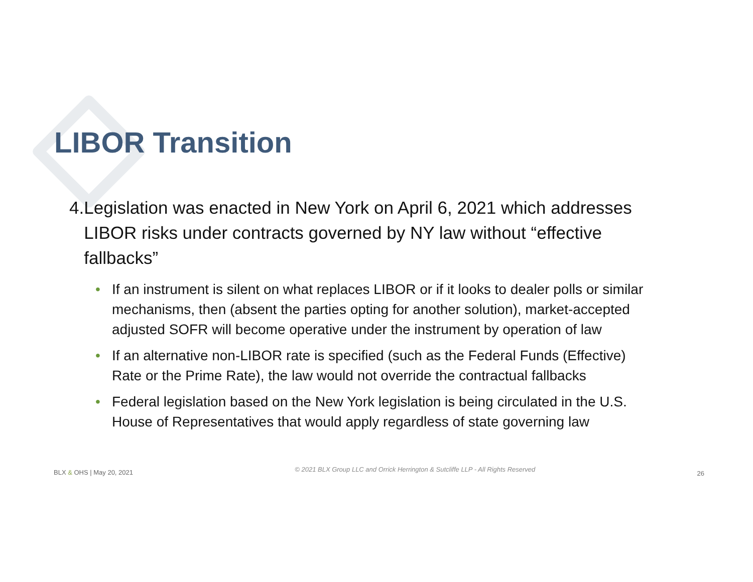LIBOR Transition
4. Legislation was enacted in New York on April 6, 2021 which addresses LIBOR risks under contracts governed by NY law without “effective fallbacks”
• If an instrument is silent on what replaces LIBOR or if it looks to dealer polls or similar mechanisms, then (absent the parties opting for another solution), market-accepted adjusted SOFR will become operative under the instrument by operation of law
• If an alternative non-LIBOR rate is specified (such as the Federal Funds (Effective) Rate or the Prime Rate), the law would not override the contractual fallbacks
• Federal legislation based on the New York legislation is being circulated in the U.S. House of Representatives that would apply regardless of state governing law
BLX & OHS | May 20, 2021 © 2021 BLX Group LLC and Orrick Herrington & Sutcliffe LLP - All Rights Reserved 26